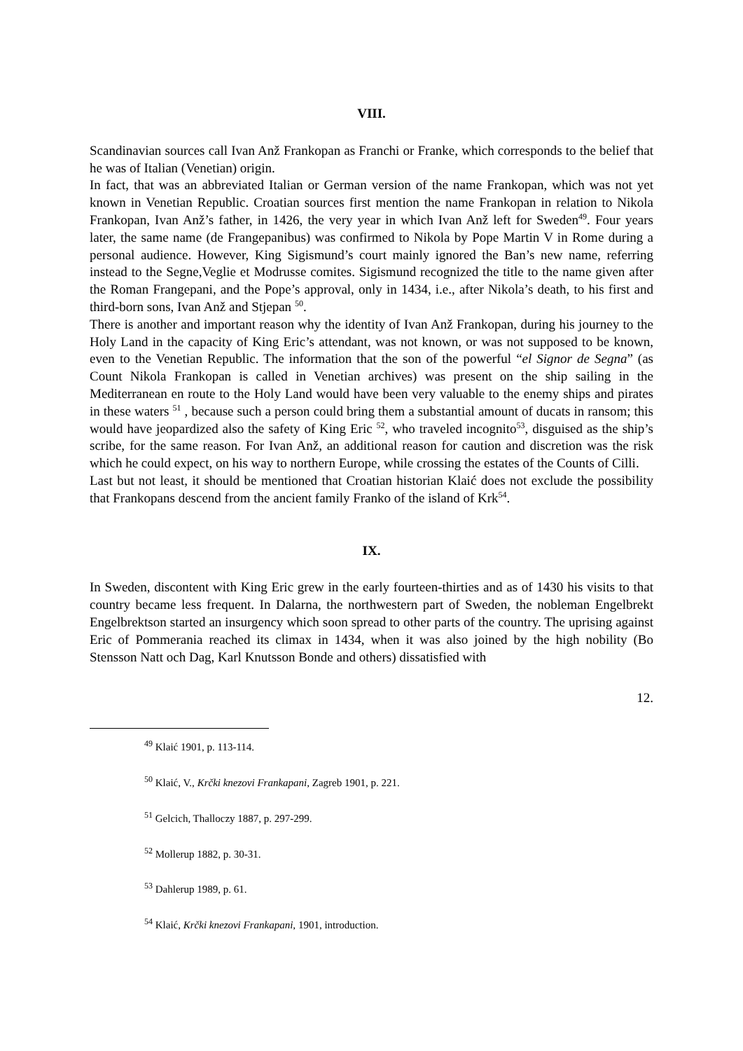VIII.
Scandinavian sources call Ivan Anž Frankopan as Franchi or Franke, which corresponds to the belief that he was of Italian (Venetian) origin.
In fact, that was an abbreviated Italian or German version of the name Frankopan, which was not yet known in Venetian Republic. Croatian sources first mention the name Frankopan in relation to Nikola Frankopan, Ivan Anž’s father, in 1426, the very year in which Ivan Anž left for Sweden<sup>49</sup>. Four years later, the same name (de Frangepanibus) was confirmed to Nikola by Pope Martin V in Rome during a personal audience. However, King Sigismund’s court mainly ignored the Ban’s new name, referring instead to the Segne,Veglie et Modrusse comites. Sigismund recognized the title to the name given after the Roman Frangepani, and the Pope’s approval, only in 1434, i.e., after Nikola’s death, to his first and third-born sons, Ivan Anž and Stjepan <sup>50</sup>.
There is another and important reason why the identity of Ivan Anž Frankopan, during his journey to the Holy Land in the capacity of King Eric’s attendant, was not known, or was not supposed to be known, even to the Venetian Republic. The information that the son of the powerful “el Signor de Segna” (as Count Nikola Frankopan is called in Venetian archives) was present on the ship sailing in the Mediterranean en route to the Holy Land would have been very valuable to the enemy ships and pirates in these waters <sup>51</sup> , because such a person could bring them a substantial amount of ducats in ransom; this would have jeopardized also the safety of King Eric <sup>52</sup>, who traveled incognito<sup>53</sup>, disguised as the ship’s scribe, for the same reason. For Ivan Anž, an additional reason for caution and discretion was the risk which he could expect, on his way to northern Europe, while crossing the estates of the Counts of Cilli.
Last but not least, it should be mentioned that Croatian historian Klaić does not exclude the possibility that Frankopans descend from the ancient family Franko of the island of Krk<sup>54</sup>.
IX.
In Sweden, discontent with King Eric grew in the early fourteen-thirties and as of 1430 his visits to that country became less frequent. In Dalarna, the northwestern part of Sweden, the nobleman Engelbrekt Engelbrektson started an insurgency which soon spread to other parts of the country. The uprising against Eric of Pommerania reached its climax in 1434, when it was also joined by the high nobility (Bo Stensson Natt och Dag, Karl Knutsson Bonde and others) dissatisfied with
12.
<sup>49</sup> Klaić 1901, p. 113-114.
<sup>50</sup> Klaić, V., Krčki knezovi Frankapani, Zagreb 1901, p. 221.
<sup>51</sup> Gelcich, Thalloczy 1887, p. 297-299.
<sup>52</sup> Mollerup 1882, p. 30-31.
<sup>53</sup> Dahlerup 1989, p. 61.
<sup>54</sup> Klaić, Krčki knezovi Frankapani, 1901, introduction.